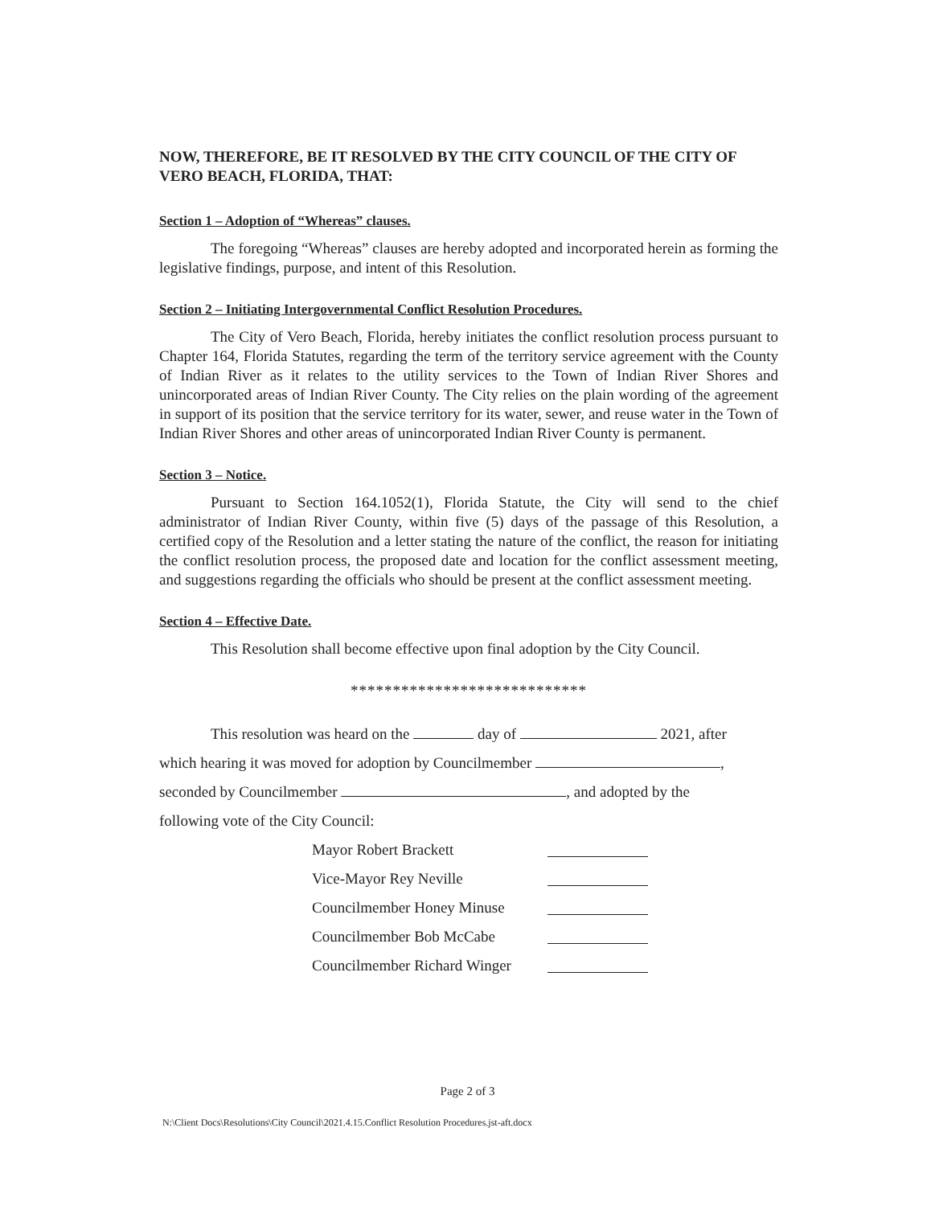NOW, THEREFORE, BE IT RESOLVED BY THE CITY COUNCIL OF THE CITY OF VERO BEACH, FLORIDA, THAT:
Section 1 – Adoption of “Whereas” clauses.
The foregoing “Whereas” clauses are hereby adopted and incorporated herein as forming the legislative findings, purpose, and intent of this Resolution.
Section 2 – Initiating Intergovernmental Conflict Resolution Procedures.
The City of Vero Beach, Florida, hereby initiates the conflict resolution process pursuant to Chapter 164, Florida Statutes, regarding the term of the territory service agreement with the County of Indian River as it relates to the utility services to the Town of Indian River Shores and unincorporated areas of Indian River County. The City relies on the plain wording of the agreement in support of its position that the service territory for its water, sewer, and reuse water in the Town of Indian River Shores and other areas of unincorporated Indian River County is permanent.
Section 3 – Notice.
Pursuant to Section 164.1052(1), Florida Statute, the City will send to the chief administrator of Indian River County, within five (5) days of the passage of this Resolution, a certified copy of the Resolution and a letter stating the nature of the conflict, the reason for initiating the conflict resolution process, the proposed date and location for the conflict assessment meeting, and suggestions regarding the officials who should be present at the conflict assessment meeting.
Section 4 – Effective Date.
This Resolution shall become effective upon final adoption by the City Council.
****************************
This resolution was heard on the day of 2021, after
which hearing it was moved for adoption by Councilmember ,
seconded by Councilmember , and adopted by the
following vote of the City Council:
| Mayor Robert Brackett | |
| Vice-Mayor Rey Neville | |
| Councilmember Honey Minuse | |
| Councilmember Bob McCabe | |
| Councilmember Richard Winger | |
Page 2 of 3
N:\Client Docs\Resolutions\City Council\2021.4.15.Conflict Resolution Procedures.jst-aft.docx